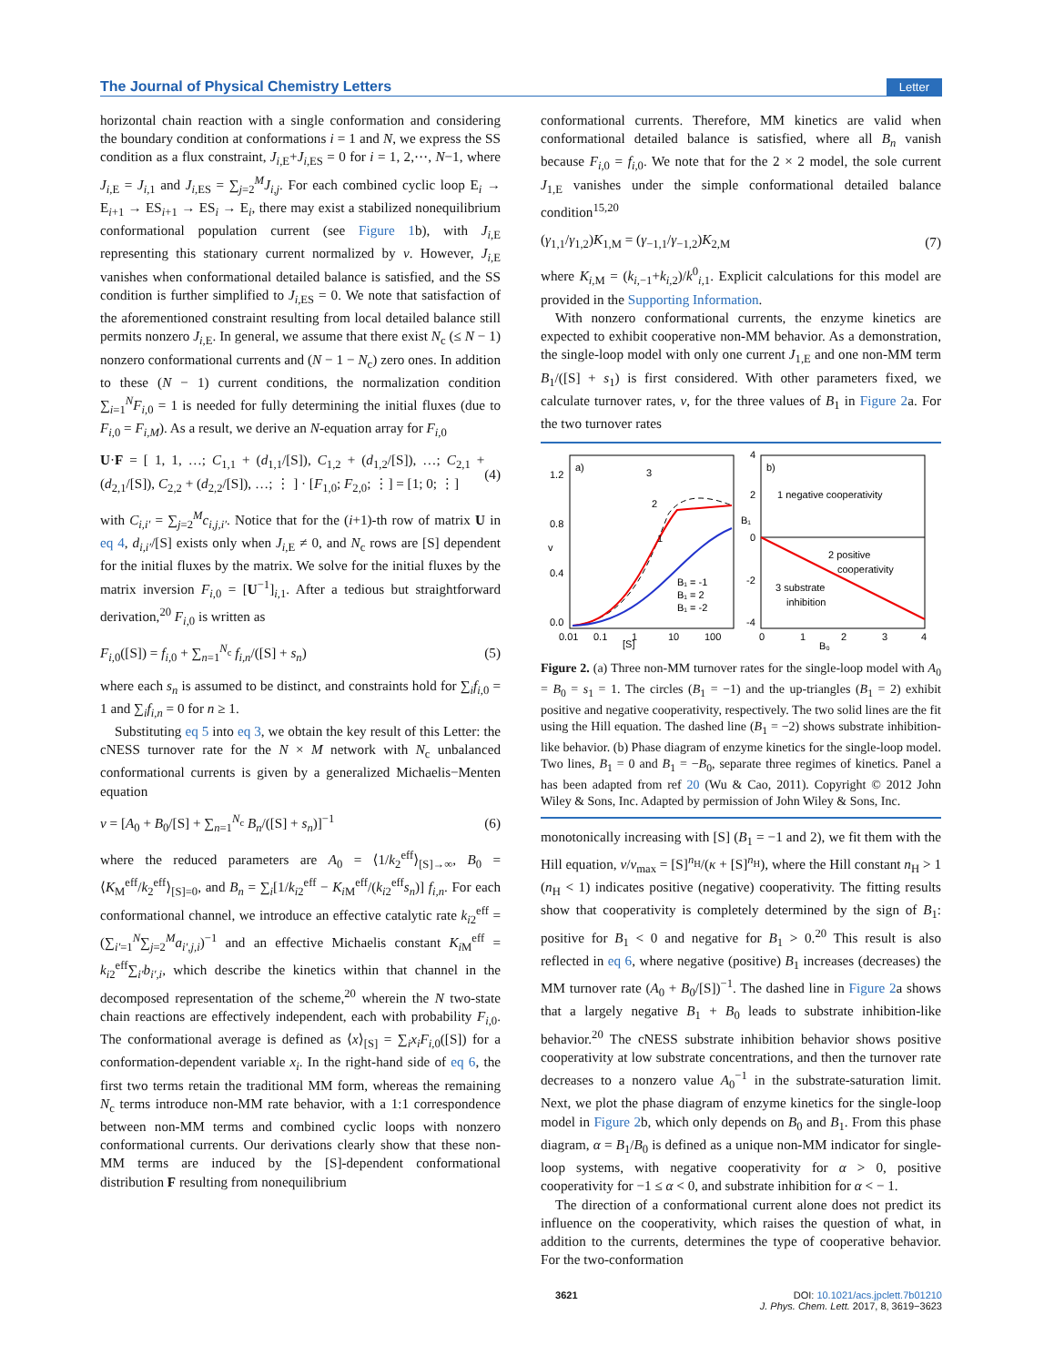The Journal of Physical Chemistry Letters Letter
horizontal chain reaction with a single conformation and considering the boundary condition at conformations i = 1 and N, we express the SS condition as a flux constraint, J<sub>i,E</sub>+J<sub>i,ES</sub> = 0 for i = 1, 2,⋯, N−1, where J<sub>i,E</sub> = J<sub>i,1</sub> and J<sub>i,ES</sub> = ∑<sub>j=2</sub><sup>M</sup>J<sub>i,j</sub>. For each combined cyclic loop E<sub>i</sub> → E<sub>i+1</sub> → ES<sub>i+1</sub> → ES<sub>i</sub> → E<sub>i</sub>, there may exist a stabilized nonequilibrium conformational population current (see Figure 1b), with J<sub>i,E</sub> representing this stationary current normalized by v. However, J<sub>i,E</sub> vanishes when conformational detailed balance is satisfied, and the SS condition is further simplified to J<sub>i,ES</sub> = 0. We note that satisfaction of the aforementioned constraint resulting from local detailed balance still permits nonzero J<sub>i,E</sub>. In general, we assume that there exist N<sub>c</sub> (≤ N − 1) nonzero conformational currents and (N − 1 − N<sub>c</sub>) zero ones. In addition to these (N − 1) current conditions, the normalization condition ∑<sub>i=1</sub><sup>N</sup>F<sub>i,0</sub> = 1 is needed for fully determining the initial fluxes (due to F<sub>i,0</sub> = F<sub>i,M</sub>). As a result, we derive an N-equation array for F<sub>i,0</sub>
U·F = [ 1, 1, …; C<sub>1,1</sub> + (d<sub>1,1</sub>/[S]), C<sub>1,2</sub> + (d<sub>1,2</sub>/[S]), …; C<sub>2,1</sub> + (d<sub>2,1</sub>/[S]), C<sub>2,2</sub> + (d<sub>2,2</sub>/[S]), …; ⋮ ] · [F<sub>1,0</sub>; F<sub>2,0</sub>; ⋮] = [1; 0; ⋮] (4)
with C<sub>i,i′</sub> = ∑<sub>j=2</sub><sup>M</sup>c<sub>i,j,i′</sub>. Notice that for the (i+1)-th row of matrix U in eq 4, d<sub>i,i′</sub>/[S] exists only when J<sub>i,E</sub> ≠ 0, and N<sub>c</sub> rows are [S] dependent for the initial fluxes by the matrix. We solve for the initial fluxes by the matrix inversion F<sub>i,0</sub> = [U<sup>−1</sup>]<sub>i,1</sub>. After a tedious but straightforward derivation,<sup>20</sup> F<sub>i,0</sub> is written as
F<sub>i,0</sub>([S]) = f<sub>i,0</sub> + ∑<sub>n=1</sub><sup>N<sub>c</sub></sup> f<sub>i,n</sub>/([S] + s<sub>n</sub>) (5)
where each s<sub>n</sub> is assumed to be distinct, and constraints hold for ∑<sub>i</sub>f<sub>i,0</sub> = 1 and ∑<sub>i</sub>f<sub>i,n</sub> = 0 for n ≥ 1.
Substituting eq 5 into eq 3, we obtain the key result of this Letter: the cNESS turnover rate for the N × M network with N<sub>c</sub> unbalanced conformational currents is given by a generalized Michaelis−Menten equation
v = [A<sub>0</sub> + B<sub>0</sub>/[S] + ∑<sub>n=1</sub><sup>N<sub>c</sub></sup> B<sub>n</sub>/([S] + s<sub>n</sub>)]<sup>−1</sup> (6)
where the reduced parameters are A<sub>0</sub> = ⟨1/k<sub>2</sub><sup>eff</sup>⟩<sub>[S]→∞</sub>, B<sub>0</sub> = ⟨K<sub>M</sub><sup>eff</sup>/k<sub>2</sub><sup>eff</sup>⟩<sub>[S]=0</sub>, and B<sub>n</sub> = ∑<sub>i</sub>[1/k<sub>i2</sub><sup>eff</sup> − K<sub>i M</sub><sup>eff</sup>/(k<sub>i2</sub><sup>eff</sup>s<sub>n</sub>)] f<sub>i,n</sub>. For each conformational channel, we introduce an effective catalytic rate k<sub>i2</sub><sup>eff</sup> = (∑<sub>i′=1</sub><sup>N</sup>∑<sub>j=2</sub><sup>M</sup>a<sub>i′,j,i</sub>)<sup>−1</sup> and an effective Michaelis constant K<sub>i M</sub><sup>eff</sup> = k<sub>i2</sub><sup>eff</sup>∑<sub>i′</sub>b<sub>i′,i</sub>, which describe the kinetics within that channel in the decomposed representation of the scheme,<sup>20</sup> wherein the N two-state chain reactions are effectively independent, each with probability F<sub>i,0</sub>. The conformational average is defined as ⟨x⟩<sub>[S]</sub> = ∑<sub>i</sub>x<sub>i</sub>F<sub>i,0</sub>([S]) for a conformation-dependent variable x<sub>i</sub>. In the right-hand side of eq 6, the first two terms retain the traditional MM form, whereas the remaining N<sub>c</sub> terms introduce non-MM rate behavior, with a 1:1 correspondence between non-MM terms and combined cyclic loops with nonzero conformational currents. Our derivations clearly show that these non-MM terms are induced by the [S]-dependent conformational distribution F resulting from nonequilibrium
conformational currents. Therefore, MM kinetics are valid when conformational detailed balance is satisfied, where all B<sub>n</sub> vanish because F<sub>i,0</sub> = f<sub>i,0</sub>. We note that for the 2 × 2 model, the sole current J<sub>1,E</sub> vanishes under the simple conformational detailed balance condition<sup>15,20</sup>
(γ<sub>1,1</sub>/γ<sub>1,2</sub>)K<sub>1,M</sub> = (γ<sub>−1,1</sub>/γ<sub>−1,2</sub>)K<sub>2,M</sub> (7)
where K<sub>i,M</sub> = (k<sub>i,−1</sub>+k<sub>i,2</sub>)/k<sup>0</sup><sub>i,1</sub>. Explicit calculations for this model are provided in the Supporting Information.
With nonzero conformational currents, the enzyme kinetics are expected to exhibit cooperative non-MM behavior. As a demonstration, the single-loop model with only one current J<sub>1,E</sub> and one non-MM term B<sub>1</sub>/([S] + s<sub>1</sub>) is first considered. With other parameters fixed, we calculate turnover rates, v, for the three values of B<sub>1</sub> in Figure 2a. For the two turnover rates
a)
b)
3
2
1
1 negative cooperativity
2 positive
cooperativity
3 substrate
inhibition
B₁ = -1
B₁ = 2
B₁ = -2
1.2
0.8
0.4
0.0
v
0.01
0.1
1
10
100
[S]
4
2
0
-2
-4
B₁
0
1
2
3
4
B₀
Figure 2. (a) Three non-MM turnover rates for the single-loop model with A<sub>0</sub> = B<sub>0</sub> = s<sub>1</sub> = 1. The circles (B<sub>1</sub> = −1) and the up-triangles (B<sub>1</sub> = 2) exhibit positive and negative cooperativity, respectively. The two solid lines are the fit using the Hill equation. The dashed line (B<sub>1</sub> = −2) shows substrate inhibition-like behavior. (b) Phase diagram of enzyme kinetics for the single-loop model. Two lines, B<sub>1</sub> = 0 and B<sub>1</sub> = −B<sub>0</sub>, separate three regimes of kinetics. Panel a has been adapted from ref 20 (Wu & Cao, 2011). Copyright © 2012 John Wiley & Sons, Inc. Adapted by permission of John Wiley & Sons, Inc.
monotonically increasing with [S] (B<sub>1</sub> = −1 and 2), we fit them with the Hill equation, v/v<sub>max</sub> = [S]<sup>n<sub>H</sub></sup>/(κ + [S]<sup>n<sub>H</sub></sup>), where the Hill constant n<sub>H</sub> > 1 (n<sub>H</sub> < 1) indicates positive (negative) cooperativity. The fitting results show that cooperativity is completely determined by the sign of B<sub>1</sub>: positive for B<sub>1</sub> < 0 and negative for B<sub>1</sub> > 0.<sup>20</sup> This result is also reflected in eq 6, where negative (positive) B<sub>1</sub> increases (decreases) the MM turnover rate (A<sub>0</sub> + B<sub>0</sub>/[S])<sup>−1</sup>. The dashed line in Figure 2a shows that a largely negative B<sub>1</sub> + B<sub>0</sub> leads to substrate inhibition-like behavior.<sup>20</sup> The cNESS substrate inhibition behavior shows positive cooperativity at low substrate concentrations, and then the turnover rate decreases to a nonzero value A<sub>0</sub><sup>−1</sup> in the substrate-saturation limit. Next, we plot the phase diagram of enzyme kinetics for the single-loop model in Figure 2b, which only depends on B<sub>0</sub> and B<sub>1</sub>. From this phase diagram, α = B<sub>1</sub>/B<sub>0</sub> is defined as a unique non-MM indicator for single-loop systems, with negative cooperativity for α > 0, positive cooperativity for −1 ≤ α < 0, and substrate inhibition for α < − 1.
The direction of a conformational current alone does not predict its influence on the cooperativity, which raises the question of what, in addition to the currents, determines the type of cooperative behavior. For the two-conformation
3621 DOI: 10.1021/acs.jpclett.7b01210
J. Phys. Chem. Lett. 2017, 8, 3619−3623